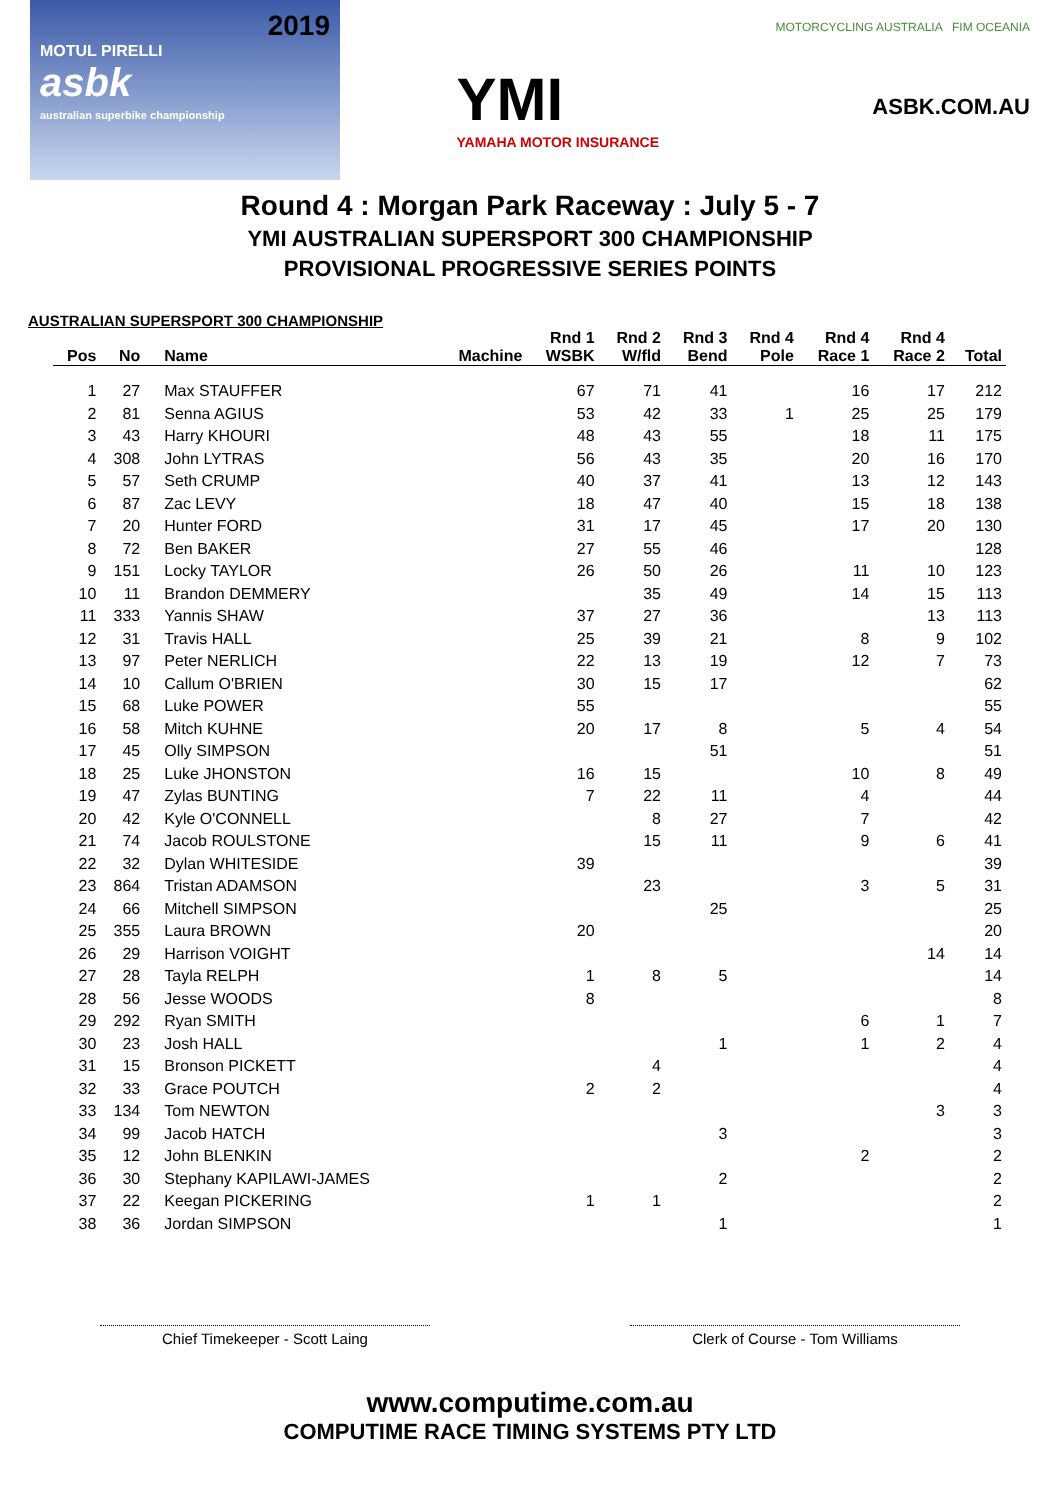2019
MOTUL PIRELLI
asbk
australian superbike championship
YMI
YAMAHA MOTOR INSURANCE
MOTORCYCLING AUSTRALIA FIM OCEANIA
ASBK.COM.AU
Round 4 : Morgan Park Raceway : July 5 - 7
YMI AUSTRALIAN SUPERSPORT 300 CHAMPIONSHIP
PROVISIONAL PROGRESSIVE SERIES POINTS
AUSTRALIAN SUPERSPORT 300 CHAMPIONSHIP
| Pos | No | Name | Machine | Rnd 1 WSBK | Rnd 2 W/fld | Rnd 3 Bend | Rnd 4 Pole | Rnd 4 Race 1 | Rnd 4 Race 2 | Total |
| --- | --- | --- | --- | --- | --- | --- | --- | --- | --- | --- |
| 1 | 27 | Max STAUFFER | | 67 | 71 | 41 | | 16 | 17 | 212 |
| 2 | 81 | Senna AGIUS | | 53 | 42 | 33 | 1 | 25 | 25 | 179 |
| 3 | 43 | Harry KHOURI | | 48 | 43 | 55 | | 18 | 11 | 175 |
| 4 | 308 | John LYTRAS | | 56 | 43 | 35 | | 20 | 16 | 170 |
| 5 | 57 | Seth CRUMP | | 40 | 37 | 41 | | 13 | 12 | 143 |
| 6 | 87 | Zac LEVY | | 18 | 47 | 40 | | 15 | 18 | 138 |
| 7 | 20 | Hunter FORD | | 31 | 17 | 45 | | 17 | 20 | 130 |
| 8 | 72 | Ben BAKER | | 27 | 55 | 46 | | | | 128 |
| 9 | 151 | Locky TAYLOR | | 26 | 50 | 26 | | 11 | 10 | 123 |
| 10 | 11 | Brandon DEMMERY | | | 35 | 49 | | 14 | 15 | 113 |
| 11 | 333 | Yannis SHAW | | 37 | 27 | 36 | | | 13 | 113 |
| 12 | 31 | Travis HALL | | 25 | 39 | 21 | | 8 | 9 | 102 |
| 13 | 97 | Peter NERLICH | | 22 | 13 | 19 | | 12 | 7 | 73 |
| 14 | 10 | Callum O'BRIEN | | 30 | 15 | 17 | | | | 62 |
| 15 | 68 | Luke POWER | | 55 | | | | | | 55 |
| 16 | 58 | Mitch KUHNE | | 20 | 17 | 8 | | 5 | 4 | 54 |
| 17 | 45 | Olly SIMPSON | | | | 51 | | | | 51 |
| 18 | 25 | Luke JHONSTON | | 16 | 15 | | | 10 | 8 | 49 |
| 19 | 47 | Zylas BUNTING | | 7 | 22 | 11 | | 4 | | 44 |
| 20 | 42 | Kyle O'CONNELL | | | 8 | 27 | | 7 | | 42 |
| 21 | 74 | Jacob ROULSTONE | | | 15 | 11 | | 9 | 6 | 41 |
| 22 | 32 | Dylan WHITESIDE | | 39 | | | | | | 39 |
| 23 | 864 | Tristan ADAMSON | | | 23 | | | 3 | 5 | 31 |
| 24 | 66 | Mitchell SIMPSON | | | | 25 | | | | 25 |
| 25 | 355 | Laura BROWN | | 20 | | | | | | 20 |
| 26 | 29 | Harrison VOIGHT | | | | | | | 14 | 14 |
| 27 | 28 | Tayla RELPH | | 1 | 8 | 5 | | | | 14 |
| 28 | 56 | Jesse WOODS | | 8 | | | | | | 8 |
| 29 | 292 | Ryan SMITH | | | | | | 6 | 1 | 7 |
| 30 | 23 | Josh HALL | | | | 1 | | 1 | 2 | 4 |
| 31 | 15 | Bronson PICKETT | | | 4 | | | | | 4 |
| 32 | 33 | Grace POUTCH | | 2 | 2 | | | | | 4 |
| 33 | 134 | Tom NEWTON | | | | | | | 3 | 3 |
| 34 | 99 | Jacob HATCH | | | | 3 | | | | 3 |
| 35 | 12 | John BLENKIN | | | | | | 2 | | 2 |
| 36 | 30 | Stephany KAPILAWI-JAMES | | | | 2 | | | | 2 |
| 37 | 22 | Keegan PICKERING | | 1 | 1 | | | | | 2 |
| 38 | 36 | Jordan SIMPSON | | | | 1 | | | | 1 |
Chief Timekeeper - Scott Laing Clerk of Course - Tom Williams
www.computime.com.au
COMPUTIME RACE TIMING SYSTEMS PTY LTD